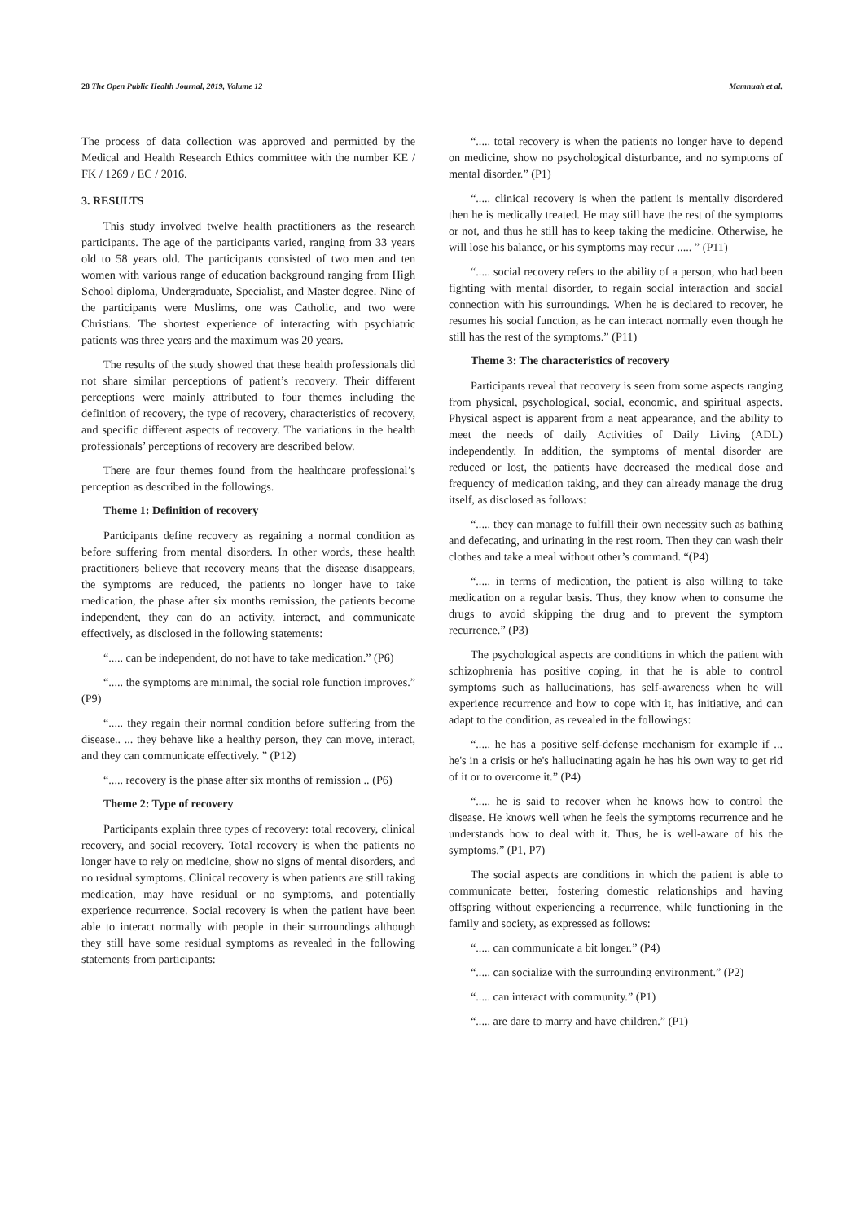28 The Open Public Health Journal, 2019, Volume 12 Mamnuah et al.
The process of data collection was approved and permitted by the Medical and Health Research Ethics committee with the number KE / FK / 1269 / EC / 2016.
3. RESULTS
This study involved twelve health practitioners as the research participants. The age of the participants varied, ranging from 33 years old to 58 years old. The participants consisted of two men and ten women with various range of education background ranging from High School diploma, Undergraduate, Specialist, and Master degree. Nine of the participants were Muslims, one was Catholic, and two were Christians. The shortest experience of interacting with psychiatric patients was three years and the maximum was 20 years.
The results of the study showed that these health professionals did not share similar perceptions of patient’s recovery. Their different perceptions were mainly attributed to four themes including the definition of recovery, the type of recovery, characteristics of recovery, and specific different aspects of recovery. The variations in the health professionals’ perceptions of recovery are described below.
There are four themes found from the healthcare professional’s perception as described in the followings.
Theme 1: Definition of recovery
Participants define recovery as regaining a normal condition as before suffering from mental disorders. In other words, these health practitioners believe that recovery means that the disease disappears, the symptoms are reduced, the patients no longer have to take medication, the phase after six months remission, the patients become independent, they can do an activity, interact, and communicate effectively, as disclosed in the following statements:
“..... can be independent, do not have to take medication.” (P6)
“..... the symptoms are minimal, the social role function improves.” (P9)
“..... they regain their normal condition before suffering from the disease.. ... they behave like a healthy person, they can move, interact, and they can communicate effectively. ” (P12)
“..... recovery is the phase after six months of remission .. (P6)
Theme 2: Type of recovery
Participants explain three types of recovery: total recovery, clinical recovery, and social recovery. Total recovery is when the patients no longer have to rely on medicine, show no signs of mental disorders, and no residual symptoms. Clinical recovery is when patients are still taking medication, may have residual or no symptoms, and potentially experience recurrence. Social recovery is when the patient have been able to interact normally with people in their surroundings although they still have some residual symptoms as revealed in the following statements from participants:
“..... total recovery is when the patients no longer have to depend on medicine, show no psychological disturbance, and no symptoms of mental disorder.” (P1)
“..... clinical recovery is when the patient is mentally disordered then he is medically treated. He may still have the rest of the symptoms or not, and thus he still has to keep taking the medicine. Otherwise, he will lose his balance, or his symptoms may recur ..... ” (P11)
“..... social recovery refers to the ability of a person, who had been fighting with mental disorder, to regain social interaction and social connection with his surroundings. When he is declared to recover, he resumes his social function, as he can interact normally even though he still has the rest of the symptoms.” (P11)
Theme 3: The characteristics of recovery
Participants reveal that recovery is seen from some aspects ranging from physical, psychological, social, economic, and spiritual aspects. Physical aspect is apparent from a neat appearance, and the ability to meet the needs of daily Activities of Daily Living (ADL) independently. In addition, the symptoms of mental disorder are reduced or lost, the patients have decreased the medical dose and frequency of medication taking, and they can already manage the drug itself, as disclosed as follows:
“..... they can manage to fulfill their own necessity such as bathing and defecating, and urinating in the rest room. Then they can wash their clothes and take a meal without other’s command. “(P4)
“..... in terms of medication, the patient is also willing to take medication on a regular basis. Thus, they know when to consume the drugs to avoid skipping the drug and to prevent the symptom recurrence.” (P3)
The psychological aspects are conditions in which the patient with schizophrenia has positive coping, in that he is able to control symptoms such as hallucinations, has self-awareness when he will experience recurrence and how to cope with it, has initiative, and can adapt to the condition, as revealed in the followings:
“..... he has a positive self-defense mechanism for example if ... he's in a crisis or he's hallucinating again he has his own way to get rid of it or to overcome it.” (P4)
“..... he is said to recover when he knows how to control the disease. He knows well when he feels the symptoms recurrence and he understands how to deal with it. Thus, he is well-aware of his the symptoms.” (P1, P7)
The social aspects are conditions in which the patient is able to communicate better, fostering domestic relationships and having offspring without experiencing a recurrence, while functioning in the family and society, as expressed as follows:
“..... can communicate a bit longer.” (P4)
“..... can socialize with the surrounding environment.” (P2)
“..... can interact with community.” (P1)
“..... are dare to marry and have children.” (P1)